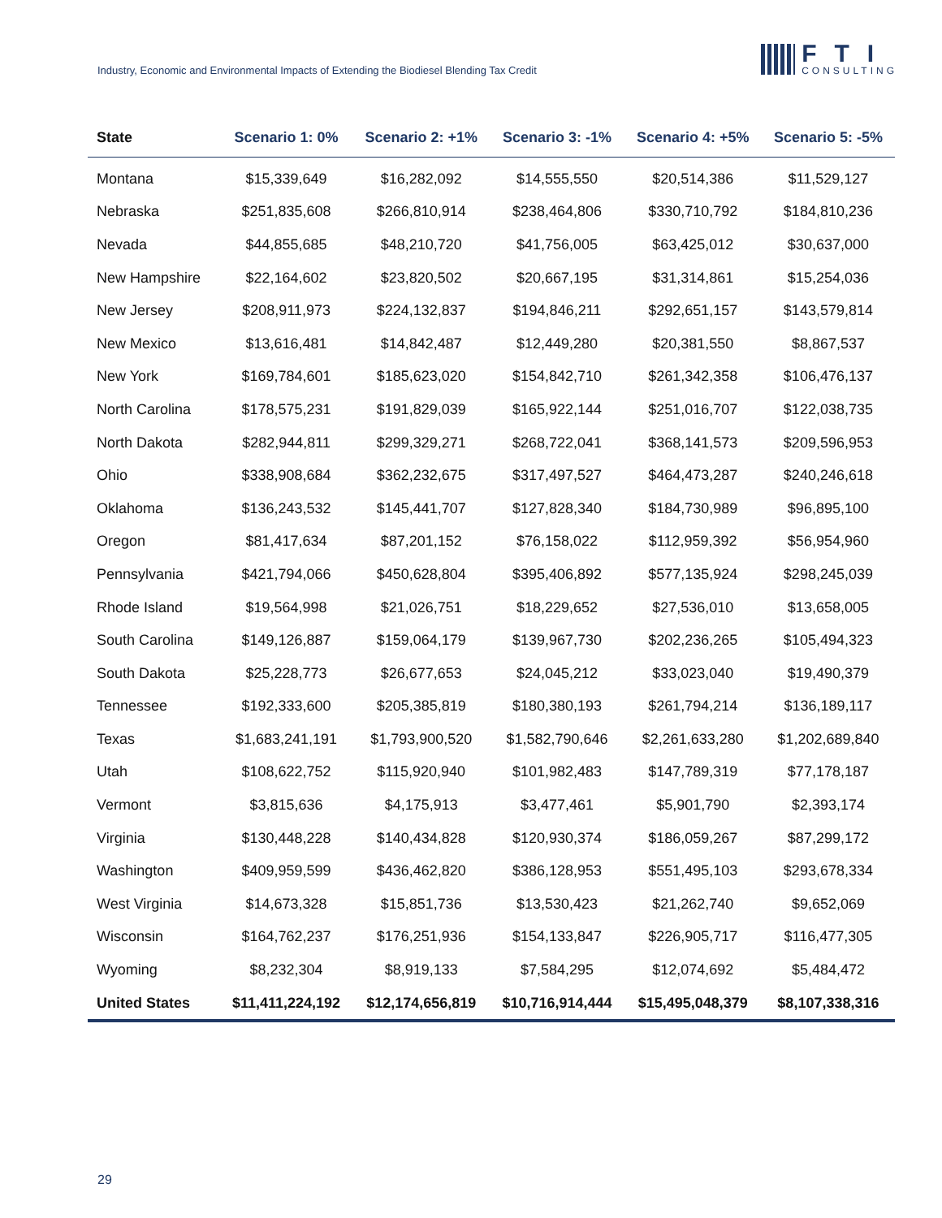Industry, Economic and Environmental Impacts of Extending the Biodiesel Blending Tax Credit
FTI
CONSULTING
| State | Scenario 1: 0% | Scenario 2: +1% | Scenario 3: -1% | Scenario 4: +5% | Scenario 5: -5% |
| --- | --- | --- | --- | --- | --- |
| Montana | $15,339,649 | $16,282,092 | $14,555,550 | $20,514,386 | $11,529,127 |
| Nebraska | $251,835,608 | $266,810,914 | $238,464,806 | $330,710,792 | $184,810,236 |
| Nevada | $44,855,685 | $48,210,720 | $41,756,005 | $63,425,012 | $30,637,000 |
| New Hampshire | $22,164,602 | $23,820,502 | $20,667,195 | $31,314,861 | $15,254,036 |
| New Jersey | $208,911,973 | $224,132,837 | $194,846,211 | $292,651,157 | $143,579,814 |
| New Mexico | $13,616,481 | $14,842,487 | $12,449,280 | $20,381,550 | $8,867,537 |
| New York | $169,784,601 | $185,623,020 | $154,842,710 | $261,342,358 | $106,476,137 |
| North Carolina | $178,575,231 | $191,829,039 | $165,922,144 | $251,016,707 | $122,038,735 |
| North Dakota | $282,944,811 | $299,329,271 | $268,722,041 | $368,141,573 | $209,596,953 |
| Ohio | $338,908,684 | $362,232,675 | $317,497,527 | $464,473,287 | $240,246,618 |
| Oklahoma | $136,243,532 | $145,441,707 | $127,828,340 | $184,730,989 | $96,895,100 |
| Oregon | $81,417,634 | $87,201,152 | $76,158,022 | $112,959,392 | $56,954,960 |
| Pennsylvania | $421,794,066 | $450,628,804 | $395,406,892 | $577,135,924 | $298,245,039 |
| Rhode Island | $19,564,998 | $21,026,751 | $18,229,652 | $27,536,010 | $13,658,005 |
| South Carolina | $149,126,887 | $159,064,179 | $139,967,730 | $202,236,265 | $105,494,323 |
| South Dakota | $25,228,773 | $26,677,653 | $24,045,212 | $33,023,040 | $19,490,379 |
| Tennessee | $192,333,600 | $205,385,819 | $180,380,193 | $261,794,214 | $136,189,117 |
| Texas | $1,683,241,191 | $1,793,900,520 | $1,582,790,646 | $2,261,633,280 | $1,202,689,840 |
| Utah | $108,622,752 | $115,920,940 | $101,982,483 | $147,789,319 | $77,178,187 |
| Vermont | $3,815,636 | $4,175,913 | $3,477,461 | $5,901,790 | $2,393,174 |
| Virginia | $130,448,228 | $140,434,828 | $120,930,374 | $186,059,267 | $87,299,172 |
| Washington | $409,959,599 | $436,462,820 | $386,128,953 | $551,495,103 | $293,678,334 |
| West Virginia | $14,673,328 | $15,851,736 | $13,530,423 | $21,262,740 | $9,652,069 |
| Wisconsin | $164,762,237 | $176,251,936 | $154,133,847 | $226,905,717 | $116,477,305 |
| Wyoming | $8,232,304 | $8,919,133 | $7,584,295 | $12,074,692 | $5,484,472 |
| United States | $11,411,224,192 | $12,174,656,819 | $10,716,914,444 | $15,495,048,379 | $8,107,338,316 |
29